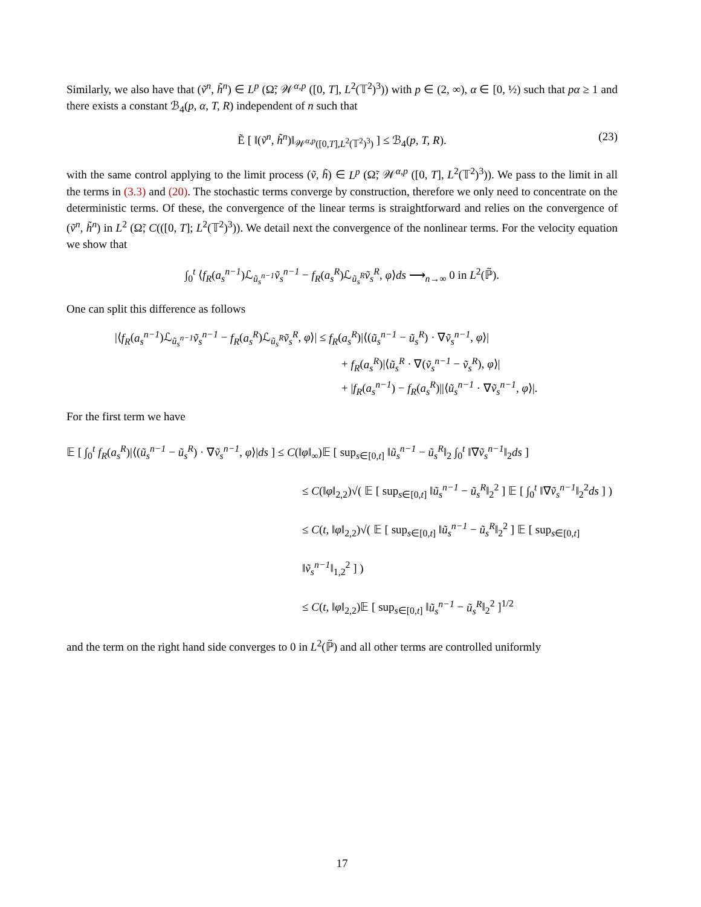Similarly, we also have that (ṽ<sup>n</sup>, h̃<sup>n</sup>) ∈ L<sup>p</sup> (Ω̃; 𝒲<sup>α,p</sup> ([0, T], L<sup>2</sup>(𝕋<sup>2</sup>)<sup>3</sup>)) with p ∈ (2, ∞), α ∈ [0, ½) such that pα ≥ 1 and there exists a constant ℬ<sub>4</sub>(p, α, T, R) independent of n such that
Ẽ [ ‖(ṽ<sup>n</sup>, h̃<sup>n</sup>)‖<sub>𝒲<sup>α,p</sup>([0,T],L<sup>2</sup>(𝕋<sup>2</sup>)<sup>3</sup>)</sub> ] ≤ ℬ<sub>4</sub>(p, T, R). (23)
with the same control applying to the limit process (ṽ, h̃) ∈ L<sup>p</sup> (Ω̃; 𝒲<sup>α,p</sup> ([0, T], L<sup>2</sup>(𝕋<sup>2</sup>)<sup>3</sup>)). We pass to the limit in all the terms in (3.3) and (20). The stochastic terms converge by construction, therefore we only need to concentrate on the deterministic terms. Of these, the convergence of the linear terms is straightforward and relies on the convergence of (ṽ<sup>n</sup>, h̃<sup>n</sup>) in L<sup>2</sup> (Ω̃; C(([0, T]; L<sup>2</sup>(𝕋<sup>2</sup>)<sup>3</sup>)). We detail next the convergence of the nonlinear terms. For the velocity equation we show that
∫<sub>0</sub><sup>t</sup> ⟨f<sub>R</sub>(a<sub>s</sub><sup>n−1</sup>)ℒ<sub>ũ<sub>s</sub><sup>n−1</sup></sub>ṽ<sub>s</sub><sup>n−1</sup> − f<sub>R</sub>(a<sub>s</sub><sup>R</sup>)ℒ<sub>ũ<sub>s</sub><sup>R</sup></sub>ṽ<sub>s</sub><sup>R</sup>, φ⟩ds ⟶<sub>n→∞</sub> 0 in L<sup>2</sup>(ℙ̃).
One can split this difference as follows
|⟨f<sub>R</sub>(a<sub>s</sub><sup>n−1</sup>)ℒ<sub>ũ<sub>s</sub><sup>n−1</sup></sub>ṽ<sub>s</sub><sup>n−1</sup> − f<sub>R</sub>(a<sub>s</sub><sup>R</sup>)ℒ<sub>ũ<sub>s</sub><sup>R</sup></sub>ṽ<sub>s</sub><sup>R</sup>, φ⟩| ≤ f<sub>R</sub>(a<sub>s</sub><sup>R</sup>)|⟨(ũ<sub>s</sub><sup>n−1</sup> − ũ<sub>s</sub><sup>R</sup>) · ∇ṽ<sub>s</sub><sup>n−1</sup>, φ⟩|
+ f<sub>R</sub>(a<sub>s</sub><sup>R</sup>)|⟨ũ<sub>s</sub><sup>R</sup> · ∇(ṽ<sub>s</sub><sup>n−1</sup> − ṽ<sub>s</sub><sup>R</sup>), φ⟩|
+ |f<sub>R</sub>(a<sub>s</sub><sup>n−1</sup>) − f<sub>R</sub>(a<sub>s</sub><sup>R</sup>)||⟨ũ<sub>s</sub><sup>n−1</sup> · ∇ṽ<sub>s</sub><sup>n−1</sup>, φ⟩|.
For the first term we have
𝔼 [ ∫<sub>0</sub><sup>t</sup> f<sub>R</sub>(a<sub>s</sub><sup>R</sup>)|⟨(ũ<sub>s</sub><sup>n−1</sup> − ũ<sub>s</sub><sup>R</sup>) · ∇ṽ<sub>s</sub><sup>n−1</sup>, φ⟩|ds ] ≤ C(‖φ‖<sub>∞</sub>)𝔼 [ sup<sub>s∈[0,t]</sub> ‖ũ<sub>s</sub><sup>n−1</sup> − ũ<sub>s</sub><sup>R</sup>‖<sub>2</sub> ∫<sub>0</sub><sup>t</sup> ‖∇ṽ<sub>s</sub><sup>n−1</sup>‖<sub>2</sub>ds ]
≤ C(‖φ‖<sub>2,2</sub>)√( 𝔼 [ sup<sub>s∈[0,t]</sub> ‖ũ<sub>s</sub><sup>n−1</sup> − ũ<sub>s</sub><sup>R</sup>‖<sub>2</sub><sup>2</sup> ] 𝔼 [ ∫<sub>0</sub><sup>t</sup> ‖∇ṽ<sub>s</sub><sup>n−1</sup>‖<sub>2</sub><sup>2</sup>ds ] )
≤ C(t, ‖φ‖<sub>2,2</sub>)√( 𝔼 [ sup<sub>s∈[0,t]</sub> ‖ũ<sub>s</sub><sup>n−1</sup> − ũ<sub>s</sub><sup>R</sup>‖<sub>2</sub><sup>2</sup> ] 𝔼 [ sup<sub>s∈[0,t]</sub> ‖ṽ<sub>s</sub><sup>n−1</sup>‖<sub>1,2</sub><sup>2</sup> ] )
≤ C(t, ‖φ‖<sub>2,2</sub>)𝔼 [ sup<sub>s∈[0,t]</sub> ‖ũ<sub>s</sub><sup>n−1</sup> − ũ<sub>s</sub><sup>R</sup>‖<sub>2</sub><sup>2</sup> ]<sup>1/2</sup>
and the term on the right hand side converges to 0 in L<sup>2</sup>(ℙ̃) and all other terms are controlled uniformly
17